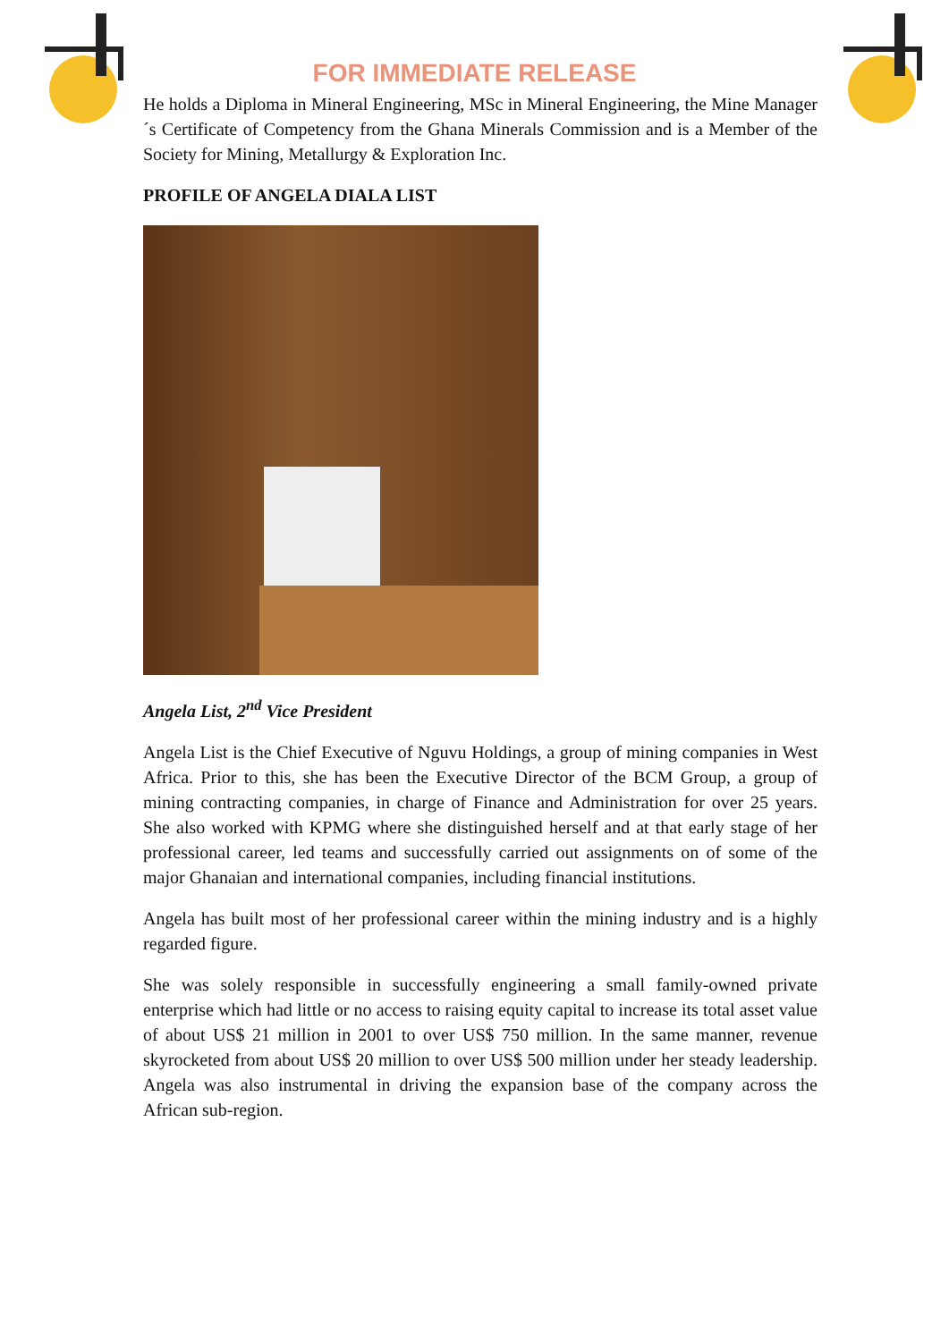FOR IMMEDIATE RELEASE
He holds a Diploma in Mineral Engineering, MSc in Mineral Engineering, the Mine Manager´s Certificate of Competency from the Ghana Minerals Commission and is a Member of the Society for Mining, Metallurgy & Exploration Inc.
PROFILE OF ANGELA DIALA LIST
Angela List, 2<sup>nd</sup> Vice President
Angela List is the Chief Executive of Nguvu Holdings, a group of mining companies in West Africa. Prior to this, she has been the Executive Director of the BCM Group, a group of mining contracting companies, in charge of Finance and Administration for over 25 years. She also worked with KPMG where she distinguished herself and at that early stage of her professional career, led teams and successfully carried out assignments on of some of the major Ghanaian and international companies, including financial institutions.
Angela has built most of her professional career within the mining industry and is a highly regarded figure.
She was solely responsible in successfully engineering a small family-owned private enterprise which had little or no access to raising equity capital to increase its total asset value of about US$ 21 million in 2001 to over US$ 750 million. In the same manner, revenue skyrocketed from about US$ 20 million to over US$ 500 million under her steady leadership. Angela was also instrumental in driving the expansion base of the company across the African sub-region.